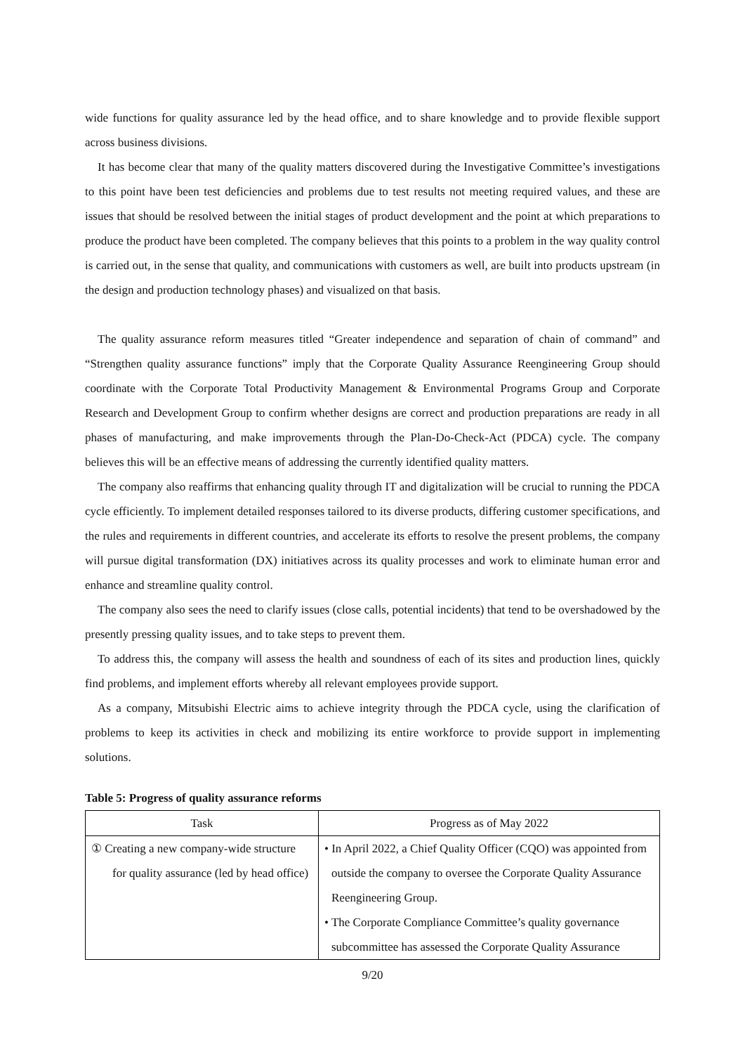wide functions for quality assurance led by the head office, and to share knowledge and to provide flexible support across business divisions.
It has become clear that many of the quality matters discovered during the Investigative Committee’s investigations to this point have been test deficiencies and problems due to test results not meeting required values, and these are issues that should be resolved between the initial stages of product development and the point at which preparations to produce the product have been completed. The company believes that this points to a problem in the way quality control is carried out, in the sense that quality, and communications with customers as well, are built into products upstream (in the design and production technology phases) and visualized on that basis.
The quality assurance reform measures titled “Greater independence and separation of chain of command” and “Strengthen quality assurance functions” imply that the Corporate Quality Assurance Reengineering Group should coordinate with the Corporate Total Productivity Management & Environmental Programs Group and Corporate Research and Development Group to confirm whether designs are correct and production preparations are ready in all phases of manufacturing, and make improvements through the Plan-Do-Check-Act (PDCA) cycle. The company believes this will be an effective means of addressing the currently identified quality matters.
The company also reaffirms that enhancing quality through IT and digitalization will be crucial to running the PDCA cycle efficiently. To implement detailed responses tailored to its diverse products, differing customer specifications, and the rules and requirements in different countries, and accelerate its efforts to resolve the present problems, the company will pursue digital transformation (DX) initiatives across its quality processes and work to eliminate human error and enhance and streamline quality control.
The company also sees the need to clarify issues (close calls, potential incidents) that tend to be overshadowed by the presently pressing quality issues, and to take steps to prevent them.
To address this, the company will assess the health and soundness of each of its sites and production lines, quickly find problems, and implement efforts whereby all relevant employees provide support.
As a company, Mitsubishi Electric aims to achieve integrity through the PDCA cycle, using the clarification of problems to keep its activities in check and mobilizing its entire workforce to provide support in implementing solutions.
Table 5: Progress of quality assurance reforms
| Task | Progress as of May 2022 |
| --- | --- |
| ① Creating a new company-wide structure for quality assurance (led by head office) | • In April 2022, a Chief Quality Officer (CQO) was appointed from outside the company to oversee the Corporate Quality Assurance Reengineering Group. • The Corporate Compliance Committee’s quality governance subcommittee has assessed the Corporate Quality Assurance |
9/20